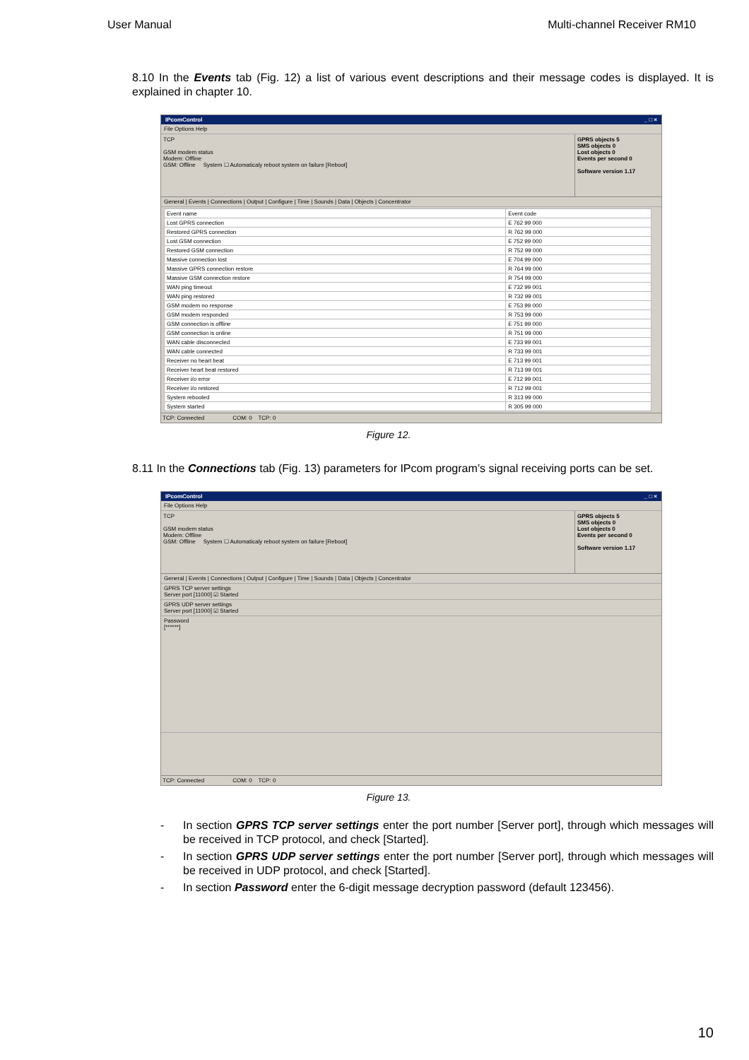User Manual Multi-channel Receiver RM10
8.10 In the Events tab (Fig. 12) a list of various event descriptions and their message codes is displayed. It is explained in chapter 10.
IPcomControl _ □ ×
File Options Help
TCP
GSM modem status
Modem: Offline
GSM: Offline System ☐ Automaticaly reboot system on failure [Reboot]
GPRS objects 5
SMS objects 0
Lost objects 0
Events per second 0
Software version 1.17
General | Events | Connections | Output | Configure | Time | Sounds | Data | Objects | Concentrator
| Event name | Event code |
| --- | --- |
| Lost GPRS connection | E 762 99 000 |
| Restored GPRS connection | R 762 99 000 |
| Lost GSM connection | E 752 99 000 |
| Restored GSM connection | R 752 99 000 |
| Massive connection lost | E 704 99 000 |
| Massive GPRS connection restore | R 764 99 000 |
| Massive GSM connection restore | R 754 99 000 |
| WAN ping timeout | E 732 99 001 |
| WAN ping restored | R 732 99 001 |
| GSM modem no response | E 753 99 000 |
| GSM modem responded | R 753 99 000 |
| GSM connection is offline | E 751 99 000 |
| GSM connection is online | R 751 99 000 |
| WAN cable disconnected | E 733 99 001 |
| WAN cable connected | R 733 99 001 |
| Receiver no heart beat | E 713 99 001 |
| Receiver heart beat restored | R 713 99 001 |
| Receiver i/o error | E 712 99 001 |
| Receiver i/o restored | R 712 99 001 |
| System rebooted | R 313 99 000 |
| System started | R 305 99 000 |
TCP: Connected COM: 0 TCP: 0
Figure 12.
8.11 In the Connections tab (Fig. 13) parameters for IPcom program’s signal receiving ports can be set.
IPcomControl _ □ ×
File Options Help
TCP
GSM modem status
Modem: Offline
GSM: Offline System ☐ Automaticaly reboot system on failure [Reboot]
GPRS objects 5
SMS objects 0
Lost objects 0
Events per second 0
Software version 1.17
General | Events | Connections | Output | Configure | Time | Sounds | Data | Objects | Concentrator
GPRS TCP server settings
Server port [11000] ☑ Started
GPRS UDP server settings
Server port [11000] ☑ Started
Password
[******]
TCP: Connected COM: 0 TCP: 0
Figure 13.
- In section GPRS TCP server settings enter the port number [Server port], through which messages will be received in TCP protocol, and check [Started].
- In section GPRS UDP server settings enter the port number [Server port], through which messages will be received in UDP protocol, and check [Started].
- In section Password enter the 6-digit message decryption password (default 123456).
10